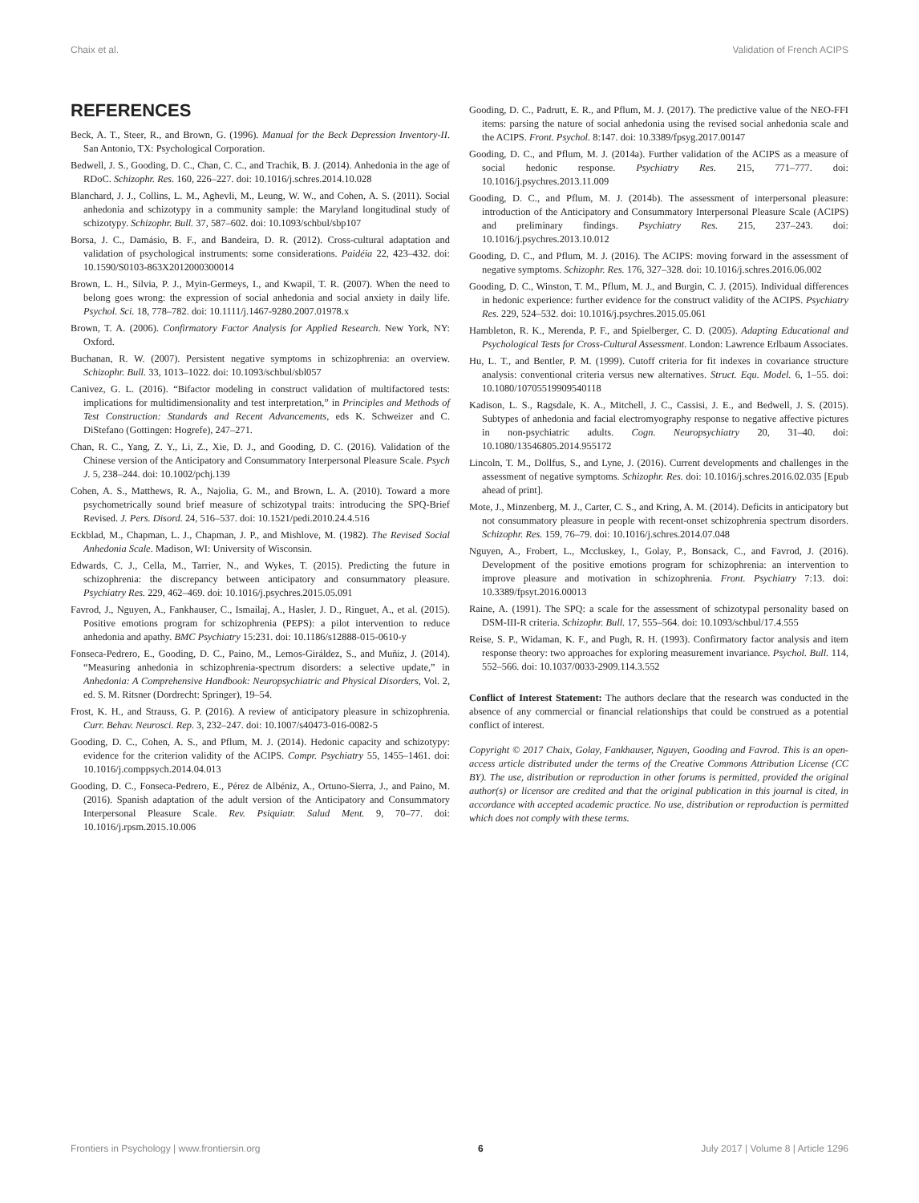Chaix et al. Validation of French ACIPS
REFERENCES
Beck, A. T., Steer, R., and Brown, G. (1996). Manual for the Beck Depression Inventory-II. San Antonio, TX: Psychological Corporation.
Bedwell, J. S., Gooding, D. C., Chan, C. C., and Trachik, B. J. (2014). Anhedonia in the age of RDoC. Schizophr. Res. 160, 226–227. doi: 10.1016/j.schres.2014.10.028
Blanchard, J. J., Collins, L. M., Aghevli, M., Leung, W. W., and Cohen, A. S. (2011). Social anhedonia and schizotypy in a community sample: the Maryland longitudinal study of schizotypy. Schizophr. Bull. 37, 587–602. doi: 10.1093/schbul/sbp107
Borsa, J. C., Damásio, B. F., and Bandeira, D. R. (2012). Cross-cultural adaptation and validation of psychological instruments: some considerations. Paidéia 22, 423–432. doi: 10.1590/S0103-863X2012000300014
Brown, L. H., Silvia, P. J., Myin-Germeys, I., and Kwapil, T. R. (2007). When the need to belong goes wrong: the expression of social anhedonia and social anxiety in daily life. Psychol. Sci. 18, 778–782. doi: 10.1111/j.1467-9280.2007.01978.x
Brown, T. A. (2006). Confirmatory Factor Analysis for Applied Research. New York, NY: Oxford.
Buchanan, R. W. (2007). Persistent negative symptoms in schizophrenia: an overview. Schizophr. Bull. 33, 1013–1022. doi: 10.1093/schbul/sbl057
Canivez, G. L. (2016). “Bifactor modeling in construct validation of multifactored tests: implications for multidimensionality and test interpretation,” in Principles and Methods of Test Construction: Standards and Recent Advancements, eds K. Schweizer and C. DiStefano (Gottingen: Hogrefe), 247–271.
Chan, R. C., Yang, Z. Y., Li, Z., Xie, D. J., and Gooding, D. C. (2016). Validation of the Chinese version of the Anticipatory and Consummatory Interpersonal Pleasure Scale. Psych J. 5, 238–244. doi: 10.1002/pchj.139
Cohen, A. S., Matthews, R. A., Najolia, G. M., and Brown, L. A. (2010). Toward a more psychometrically sound brief measure of schizotypal traits: introducing the SPQ-Brief Revised. J. Pers. Disord. 24, 516–537. doi: 10.1521/pedi.2010.24.4.516
Eckblad, M., Chapman, L. J., Chapman, J. P., and Mishlove, M. (1982). The Revised Social Anhedonia Scale. Madison, WI: University of Wisconsin.
Edwards, C. J., Cella, M., Tarrier, N., and Wykes, T. (2015). Predicting the future in schizophrenia: the discrepancy between anticipatory and consummatory pleasure. Psychiatry Res. 229, 462–469. doi: 10.1016/j.psychres.2015.05.091
Favrod, J., Nguyen, A., Fankhauser, C., Ismailaj, A., Hasler, J. D., Ringuet, A., et al. (2015). Positive emotions program for schizophrenia (PEPS): a pilot intervention to reduce anhedonia and apathy. BMC Psychiatry 15:231. doi: 10.1186/s12888-015-0610-y
Fonseca-Pedrero, E., Gooding, D. C., Paino, M., Lemos-Giráldez, S., and Muñiz, J. (2014). “Measuring anhedonia in schizophrenia-spectrum disorders: a selective update,” in Anhedonia: A Comprehensive Handbook: Neuropsychiatric and Physical Disorders, Vol. 2, ed. S. M. Ritsner (Dordrecht: Springer), 19–54.
Frost, K. H., and Strauss, G. P. (2016). A review of anticipatory pleasure in schizophrenia. Curr. Behav. Neurosci. Rep. 3, 232–247. doi: 10.1007/s40473-016-0082-5
Gooding, D. C., Cohen, A. S., and Pflum, M. J. (2014). Hedonic capacity and schizotypy: evidence for the criterion validity of the ACIPS. Compr. Psychiatry 55, 1455–1461. doi: 10.1016/j.comppsych.2014.04.013
Gooding, D. C., Fonseca-Pedrero, E., Pérez de Albéniz, A., Ortuno-Sierra, J., and Paino, M. (2016). Spanish adaptation of the adult version of the Anticipatory and Consummatory Interpersonal Pleasure Scale. Rev. Psiquiatr. Salud Ment. 9, 70–77. doi: 10.1016/j.rpsm.2015.10.006
Gooding, D. C., Padrutt, E. R., and Pflum, M. J. (2017). The predictive value of the NEO-FFI items: parsing the nature of social anhedonia using the revised social anhedonia scale and the ACIPS. Front. Psychol. 8:147. doi: 10.3389/fpsyg.2017.00147
Gooding, D. C., and Pflum, M. J. (2014a). Further validation of the ACIPS as a measure of social hedonic response. Psychiatry Res. 215, 771–777. doi: 10.1016/j.psychres.2013.11.009
Gooding, D. C., and Pflum, M. J. (2014b). The assessment of interpersonal pleasure: introduction of the Anticipatory and Consummatory Interpersonal Pleasure Scale (ACIPS) and preliminary findings. Psychiatry Res. 215, 237–243. doi: 10.1016/j.psychres.2013.10.012
Gooding, D. C., and Pflum, M. J. (2016). The ACIPS: moving forward in the assessment of negative symptoms. Schizophr. Res. 176, 327–328. doi: 10.1016/j.schres.2016.06.002
Gooding, D. C., Winston, T. M., Pflum, M. J., and Burgin, C. J. (2015). Individual differences in hedonic experience: further evidence for the construct validity of the ACIPS. Psychiatry Res. 229, 524–532. doi: 10.1016/j.psychres.2015.05.061
Hambleton, R. K., Merenda, P. F., and Spielberger, C. D. (2005). Adapting Educational and Psychological Tests for Cross-Cultural Assessment. London: Lawrence Erlbaum Associates.
Hu, L. T., and Bentler, P. M. (1999). Cutoff criteria for fit indexes in covariance structure analysis: conventional criteria versus new alternatives. Struct. Equ. Model. 6, 1–55. doi: 10.1080/10705519909540118
Kadison, L. S., Ragsdale, K. A., Mitchell, J. C., Cassisi, J. E., and Bedwell, J. S. (2015). Subtypes of anhedonia and facial electromyography response to negative affective pictures in non-psychiatric adults. Cogn. Neuropsychiatry 20, 31–40. doi: 10.1080/13546805.2014.955172
Lincoln, T. M., Dollfus, S., and Lyne, J. (2016). Current developments and challenges in the assessment of negative symptoms. Schizophr. Res. doi: 10.1016/j.schres.2016.02.035 [Epub ahead of print].
Mote, J., Minzenberg, M. J., Carter, C. S., and Kring, A. M. (2014). Deficits in anticipatory but not consummatory pleasure in people with recent-onset schizophrenia spectrum disorders. Schizophr. Res. 159, 76–79. doi: 10.1016/j.schres.2014.07.048
Nguyen, A., Frobert, L., Mccluskey, I., Golay, P., Bonsack, C., and Favrod, J. (2016). Development of the positive emotions program for schizophrenia: an intervention to improve pleasure and motivation in schizophrenia. Front. Psychiatry 7:13. doi: 10.3389/fpsyt.2016.00013
Raine, A. (1991). The SPQ: a scale for the assessment of schizotypal personality based on DSM-III-R criteria. Schizophr. Bull. 17, 555–564. doi: 10.1093/schbul/17.4.555
Reise, S. P., Widaman, K. F., and Pugh, R. H. (1993). Confirmatory factor analysis and item response theory: two approaches for exploring measurement invariance. Psychol. Bull. 114, 552–566. doi: 10.1037/0033-2909.114.3.552
Conflict of Interest Statement: The authors declare that the research was conducted in the absence of any commercial or financial relationships that could be construed as a potential conflict of interest.
Copyright © 2017 Chaix, Golay, Fankhauser, Nguyen, Gooding and Favrod. This is an open-access article distributed under the terms of the Creative Commons Attribution License (CC BY). The use, distribution or reproduction in other forums is permitted, provided the original author(s) or licensor are credited and that the original publication in this journal is cited, in accordance with accepted academic practice. No use, distribution or reproduction is permitted which does not comply with these terms.
Frontiers in Psychology | www.frontiersin.org 6 July 2017 | Volume 8 | Article 1296